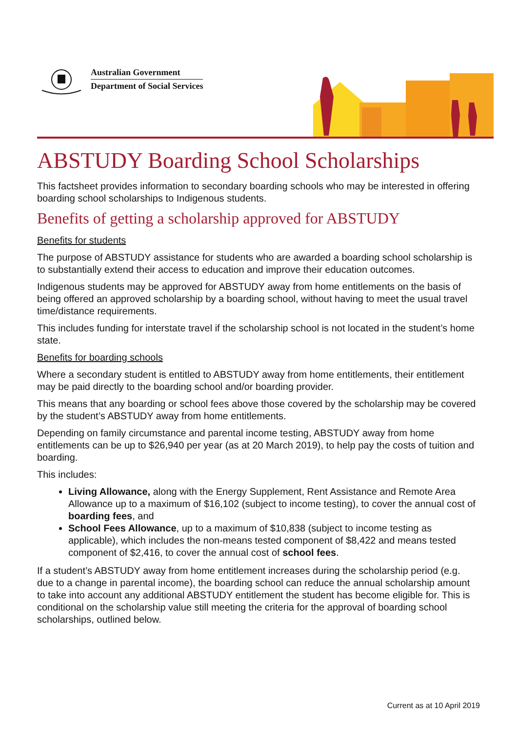Australian Government
Department of Social Services
ABSTUDY Boarding School Scholarships
This factsheet provides information to secondary boarding schools who may be interested in offering boarding school scholarships to Indigenous students.
Benefits of getting a scholarship approved for ABSTUDY
Benefits for students
The purpose of ABSTUDY assistance for students who are awarded a boarding school scholarship is to substantially extend their access to education and improve their education outcomes.
Indigenous students may be approved for ABSTUDY away from home entitlements on the basis of being offered an approved scholarship by a boarding school, without having to meet the usual travel time/distance requirements.
This includes funding for interstate travel if the scholarship school is not located in the student’s home state.
Benefits for boarding schools
Where a secondary student is entitled to ABSTUDY away from home entitlements, their entitlement may be paid directly to the boarding school and/or boarding provider.
This means that any boarding or school fees above those covered by the scholarship may be covered by the student’s ABSTUDY away from home entitlements.
Depending on family circumstance and parental income testing, ABSTUDY away from home entitlements can be up to $26,940 per year (as at 20 March 2019), to help pay the costs of tuition and boarding.
This includes:
Living Allowance, along with the Energy Supplement, Rent Assistance and Remote Area Allowance up to a maximum of $16,102 (subject to income testing), to cover the annual cost of boarding fees, and
School Fees Allowance, up to a maximum of $10,838 (subject to income testing as applicable), which includes the non-means tested component of $8,422 and means tested component of $2,416, to cover the annual cost of school fees.
If a student’s ABSTUDY away from home entitlement increases during the scholarship period (e.g. due to a change in parental income), the boarding school can reduce the annual scholarship amount to take into account any additional ABSTUDY entitlement the student has become eligible for. This is conditional on the scholarship value still meeting the criteria for the approval of boarding school scholarships, outlined below.
Current as at 10 April 2019